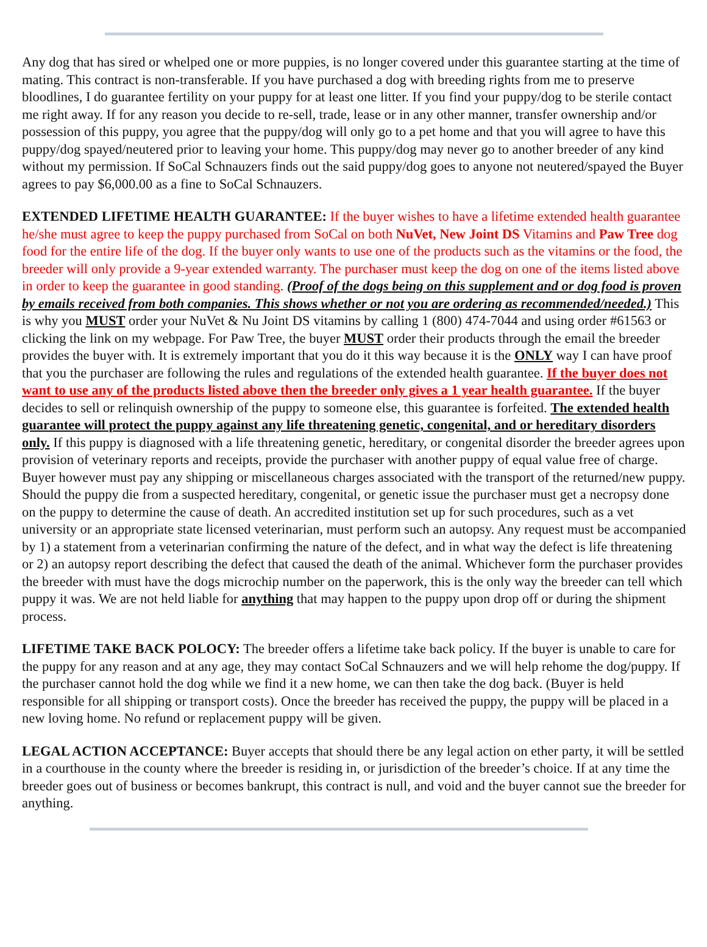Any dog that has sired or whelped one or more puppies, is no longer covered under this guarantee starting at the time of mating. This contract is non-transferable. If you have purchased a dog with breeding rights from me to preserve bloodlines, I do guarantee fertility on your puppy for at least one litter. If you find your puppy/dog to be sterile contact me right away. If for any reason you decide to re-sell, trade, lease or in any other manner, transfer ownership and/or possession of this puppy, you agree that the puppy/dog will only go to a pet home and that you will agree to have this puppy/dog spayed/neutered prior to leaving your home. This puppy/dog may never go to another breeder of any kind without my permission. If SoCal Schnauzers finds out the said puppy/dog goes to anyone not neutered/spayed the Buyer agrees to pay $6,000.00 as a fine to SoCal Schnauzers.
EXTENDED LIFETIME HEALTH GUARANTEE: If the buyer wishes to have a lifetime extended health guarantee he/she must agree to keep the puppy purchased from SoCal on both NuVet, New Joint DS Vitamins and Paw Tree dog food for the entire life of the dog. If the buyer only wants to use one of the products such as the vitamins or the food, the breeder will only provide a 9-year extended warranty. The purchaser must keep the dog on one of the items listed above in order to keep the guarantee in good standing. (Proof of the dogs being on this supplement and or dog food is proven by emails received from both companies. This shows whether or not you are ordering as recommended/needed.) This is why you MUST order your NuVet & Nu Joint DS vitamins by calling 1 (800) 474-7044 and using order #61563 or clicking the link on my webpage. For Paw Tree, the buyer MUST order their products through the email the breeder provides the buyer with. It is extremely important that you do it this way because it is the ONLY way I can have proof that you the purchaser are following the rules and regulations of the extended health guarantee. If the buyer does not want to use any of the products listed above then the breeder only gives a 1 year health guarantee. If the buyer decides to sell or relinquish ownership of the puppy to someone else, this guarantee is forfeited. The extended health guarantee will protect the puppy against any life threatening genetic, congenital, and or hereditary disorders only. If this puppy is diagnosed with a life threatening genetic, hereditary, or congenital disorder the breeder agrees upon provision of veterinary reports and receipts, provide the purchaser with another puppy of equal value free of charge. Buyer however must pay any shipping or miscellaneous charges associated with the transport of the returned/new puppy. Should the puppy die from a suspected hereditary, congenital, or genetic issue the purchaser must get a necropsy done on the puppy to determine the cause of death. An accredited institution set up for such procedures, such as a vet university or an appropriate state licensed veterinarian, must perform such an autopsy. Any request must be accompanied by 1) a statement from a veterinarian confirming the nature of the defect, and in what way the defect is life threatening or 2) an autopsy report describing the defect that caused the death of the animal. Whichever form the purchaser provides the breeder with must have the dogs microchip number on the paperwork, this is the only way the breeder can tell which puppy it was. We are not held liable for anything that may happen to the puppy upon drop off or during the shipment process.
LIFETIME TAKE BACK POLOCY: The breeder offers a lifetime take back policy. If the buyer is unable to care for the puppy for any reason and at any age, they may contact SoCal Schnauzers and we will help rehome the dog/puppy. If the purchaser cannot hold the dog while we find it a new home, we can then take the dog back. (Buyer is held responsible for all shipping or transport costs). Once the breeder has received the puppy, the puppy will be placed in a new loving home. No refund or replacement puppy will be given.
LEGAL ACTION ACCEPTANCE: Buyer accepts that should there be any legal action on ether party, it will be settled in a courthouse in the county where the breeder is residing in, or jurisdiction of the breeder’s choice. If at any time the breeder goes out of business or becomes bankrupt, this contract is null, and void and the buyer cannot sue the breeder for anything.